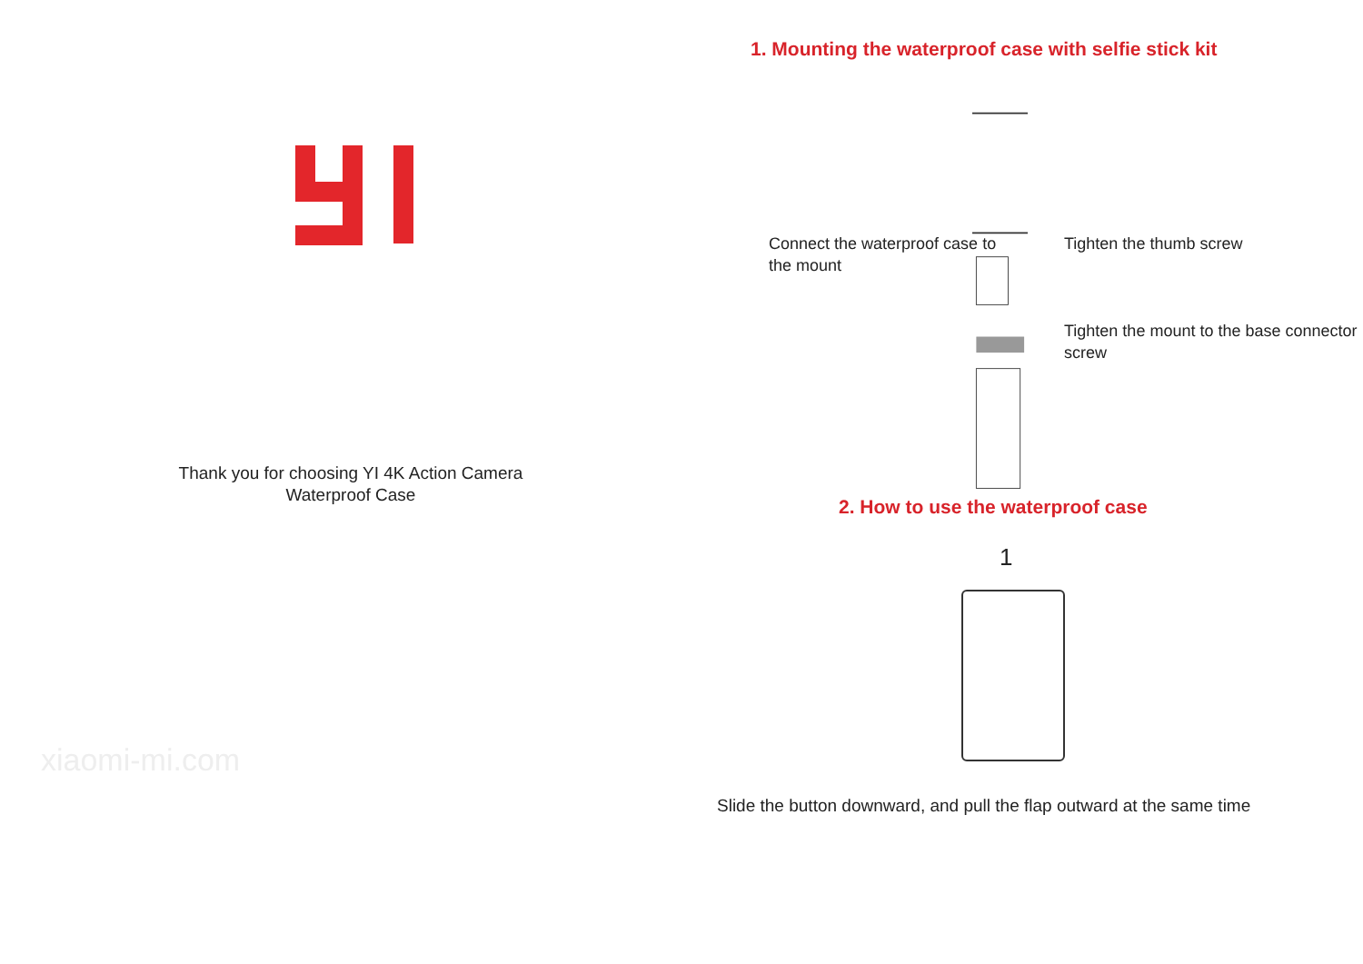Thank you for choosing YI 4K Action Camera
Waterproof Case
xiaomi-mi.com
1. Mounting the waterproof case with selfie stick kit
Connect the waterproof case to the mount
Tighten the thumb screw
Tighten the mount to the base connector screw
2. How to use the waterproof case
1
Slide the button downward, and pull the flap outward at the same time